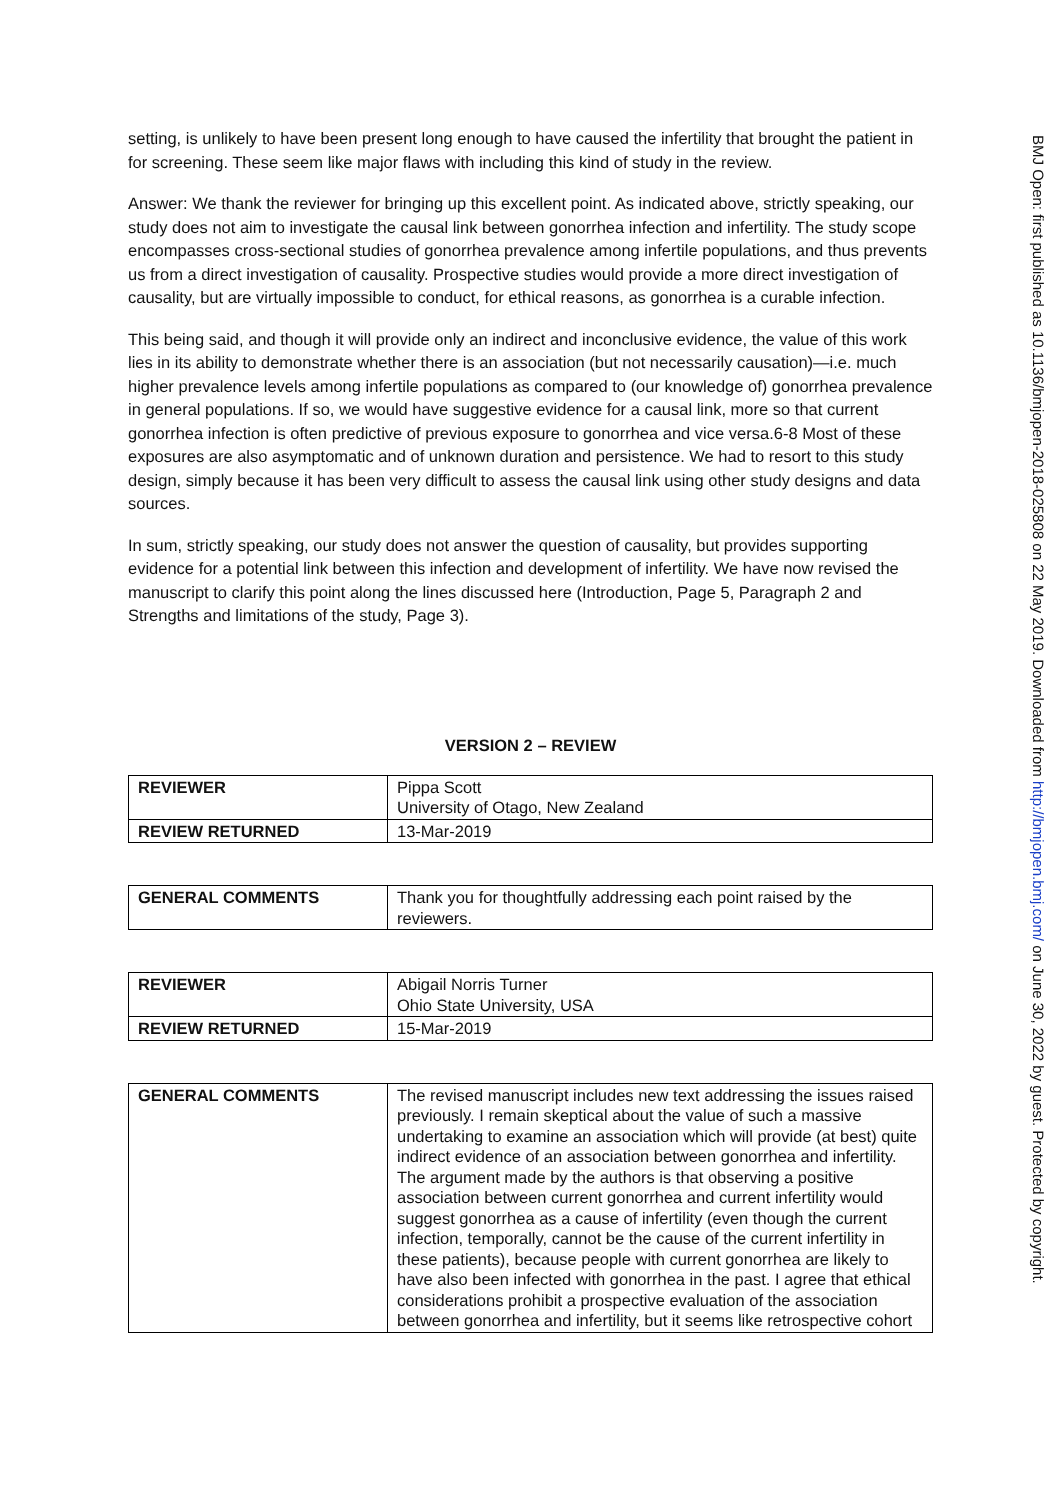setting, is unlikely to have been present long enough to have caused the infertility that brought the patient in for screening. These seem like major flaws with including this kind of study in the review.
Answer: We thank the reviewer for bringing up this excellent point. As indicated above, strictly speaking, our study does not aim to investigate the causal link between gonorrhea infection and infertility. The study scope encompasses cross-sectional studies of gonorrhea prevalence among infertile populations, and thus prevents us from a direct investigation of causality. Prospective studies would provide a more direct investigation of causality, but are virtually impossible to conduct, for ethical reasons, as gonorrhea is a curable infection.
This being said, and though it will provide only an indirect and inconclusive evidence, the value of this work lies in its ability to demonstrate whether there is an association (but not necessarily causation)—i.e. much higher prevalence levels among infertile populations as compared to (our knowledge of) gonorrhea prevalence in general populations. If so, we would have suggestive evidence for a causal link, more so that current gonorrhea infection is often predictive of previous exposure to gonorrhea and vice versa.6-8 Most of these exposures are also asymptomatic and of unknown duration and persistence. We had to resort to this study design, simply because it has been very difficult to assess the causal link using other study designs and data sources.
In sum, strictly speaking, our study does not answer the question of causality, but provides supporting evidence for a potential link between this infection and development of infertility. We have now revised the manuscript to clarify this point along the lines discussed here (Introduction, Page 5, Paragraph 2 and Strengths and limitations of the study, Page 3).
VERSION 2 – REVIEW
| REVIEWER | Pippa Scott University of Otago, New Zealand |
| REVIEW RETURNED | 13-Mar-2019 |
| GENERAL COMMENTS | Thank you for thoughtfully addressing each point raised by the reviewers. |
| REVIEWER | Abigail Norris Turner Ohio State University, USA |
| REVIEW RETURNED | 15-Mar-2019 |
| GENERAL COMMENTS | The revised manuscript includes new text addressing the issues raised previously. I remain skeptical about the value of such a massive undertaking to examine an association which will provide (at best) quite indirect evidence of an association between gonorrhea and infertility. The argument made by the authors is that observing a positive association between current gonorrhea and current infertility would suggest gonorrhea as a cause of infertility (even though the current infection, temporally, cannot be the cause of the current infertility in these patients), because people with current gonorrhea are likely to have also been infected with gonorrhea in the past. I agree that ethical considerations prohibit a prospective evaluation of the association between gonorrhea and infertility, but it seems like retrospective cohort |
BMJ Open: first published as 10.1136/bmjopen-2018-025808 on 22 May 2019. Downloaded from http://bmjopen.bmj.com/ on June 30, 2022 by guest. Protected by copyright.